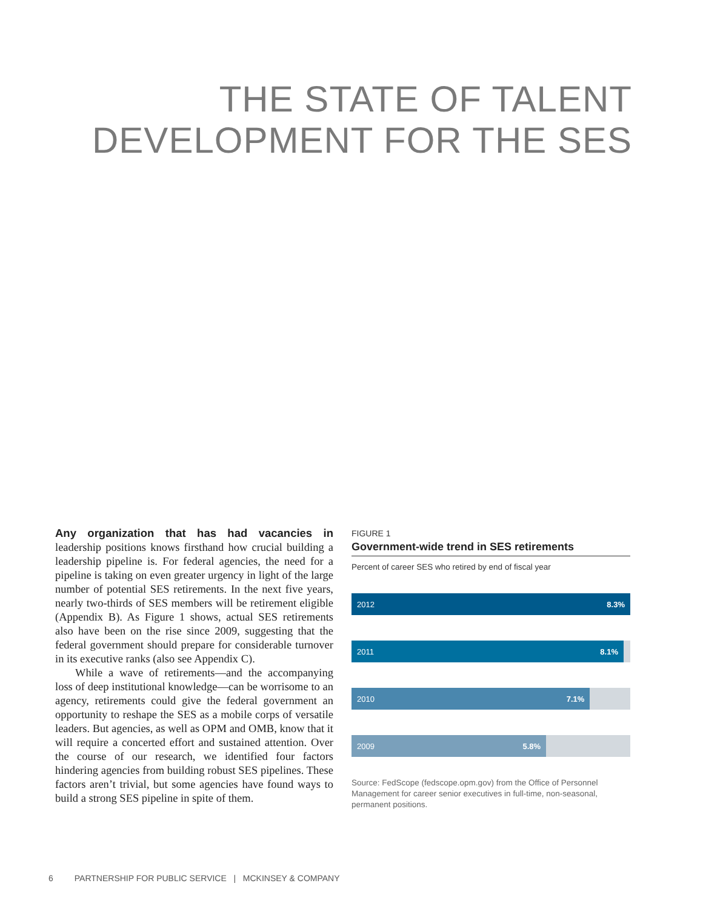THE STATE OF TALENT
DEVELOPMENT FOR THE SES
Any organization that has had vacancies in leadership positions knows firsthand how crucial building a leadership pipeline is. For federal agencies, the need for a pipeline is taking on even greater urgency in light of the large number of potential SES retirements. In the next five years, nearly two-thirds of SES members will be retirement eligible (Appendix B). As Figure 1 shows, actual SES retirements also have been on the rise since 2009, suggesting that the federal government should prepare for considerable turnover in its executive ranks (also see Appendix C).
While a wave of retirements—and the accompanying loss of deep institutional knowledge—can be worrisome to an agency, retirements could give the federal government an opportunity to reshape the SES as a mobile corps of versatile leaders. But agencies, as well as OPM and OMB, know that it will require a concerted effort and sustained attention. Over the course of our research, we identified four factors hindering agencies from building robust SES pipelines. These factors aren’t trivial, but some agencies have found ways to build a strong SES pipeline in spite of them.
FIGURE 1
Government-wide trend in SES retirements
Percent of career SES who retired by end of fiscal year
2012 8.3%
2011 8.1%
2010 7.1%
2009 5.8%
Source: FedScope (fedscope.opm.gov) from the Office of Personnel Management for career senior executives in full-time, non-seasonal, permanent positions.
6 PARTNERSHIP FOR PUBLIC SERVICE | MCKINSEY & COMPANY